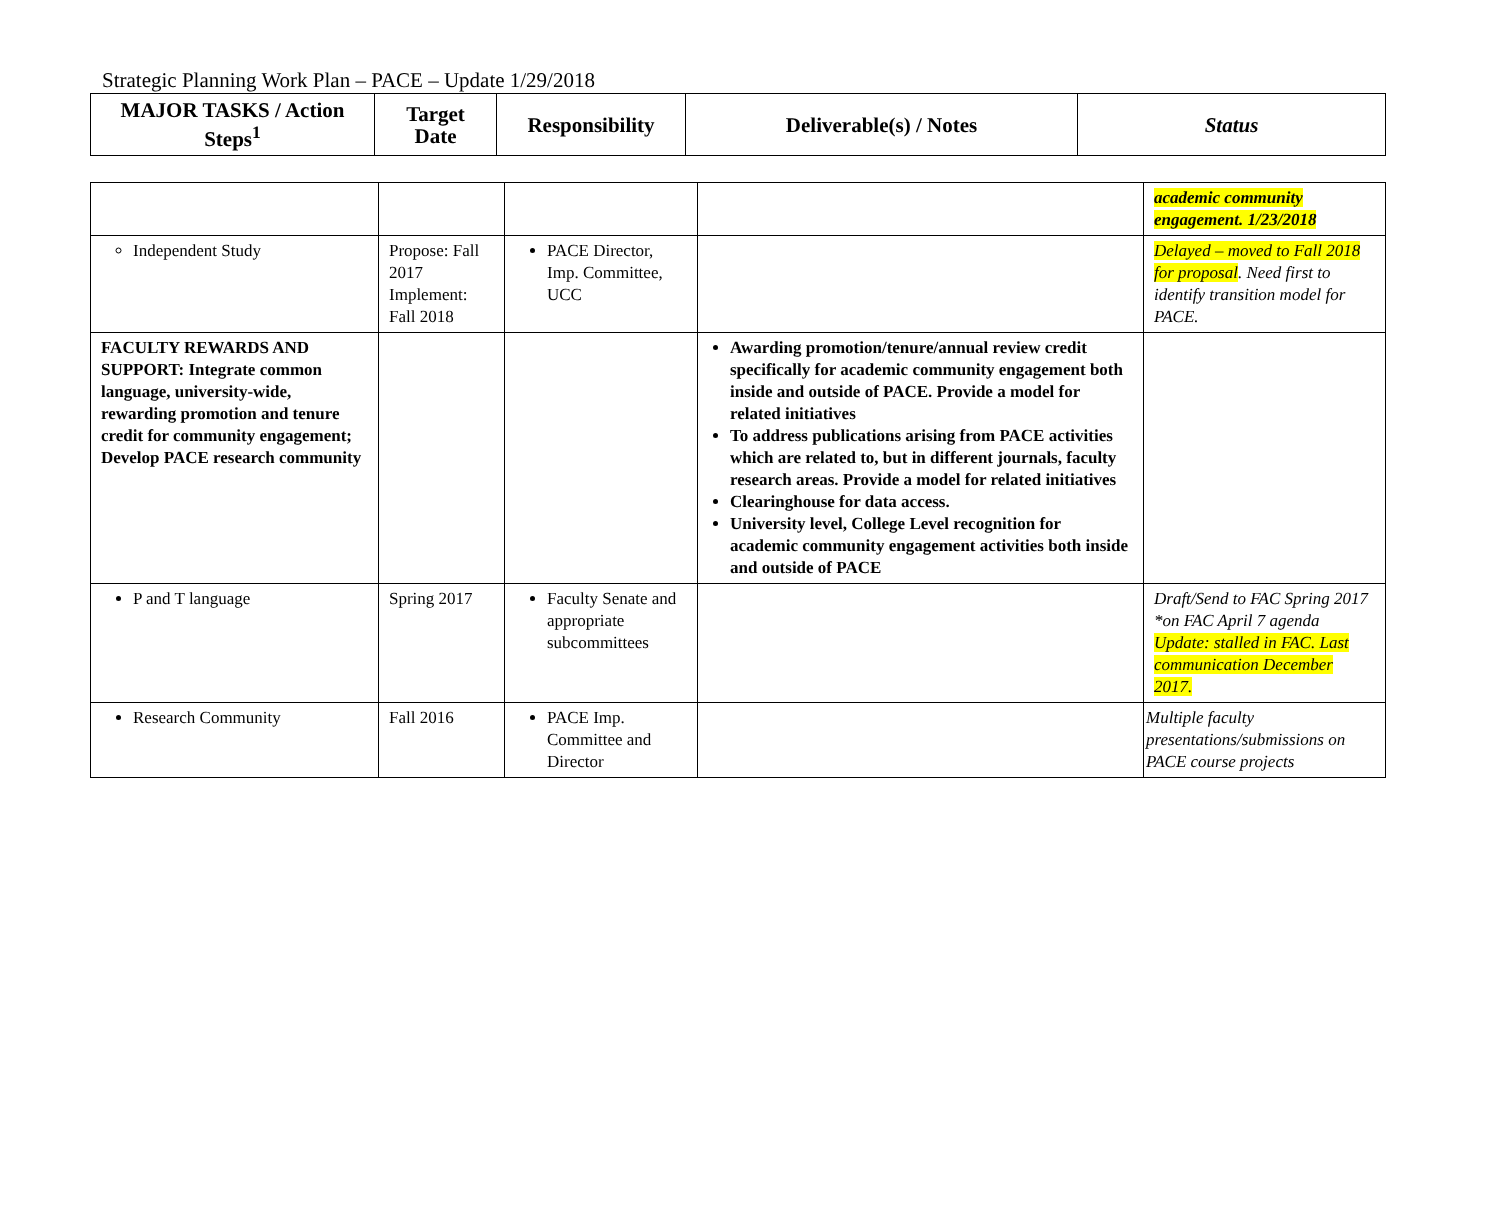Strategic Planning Work Plan – PACE – Update 1/29/2018
| MAJOR TASKS / Action Steps<sup>1</sup> | Target Date | Responsibility | Deliverable(s) / Notes | Status |
| --- | --- | --- | --- | --- |
| | | | | academic community engagement. 1/23/2018 |
| Independent Study | Propose: Fall 2017 Implement: Fall 2018 | PACE Director, Imp. Committee, UCC | | Delayed – moved to Fall 2018 for proposal . Need first to identify transition model for PACE. |
| FACULTY REWARDS AND SUPPORT: Integrate common language, university-wide, rewarding promotion and tenure credit for community engagement; Develop PACE research community | | | Awarding promotion/tenure/annual review credit specifically for academic community engagement both inside and outside of PACE. Provide a model for related initiatives To address publications arising from PACE activities which are related to, but in different journals, faculty research areas. Provide a model for related initiatives Clearinghouse for data access. University level, College Level recognition for academic community engagement activities both inside and outside of PACE | |
| P and T language | Spring 2017 | Faculty Senate and appropriate subcommittees | | Draft/Send to FAC Spring 2017 *on FAC April 7 agenda Update: stalled in FAC. Last communication December 2017. |
| Research Community | Fall 2016 | PACE Imp. Committee and Director | | Multiple faculty presentations/submissions on PACE course projects |